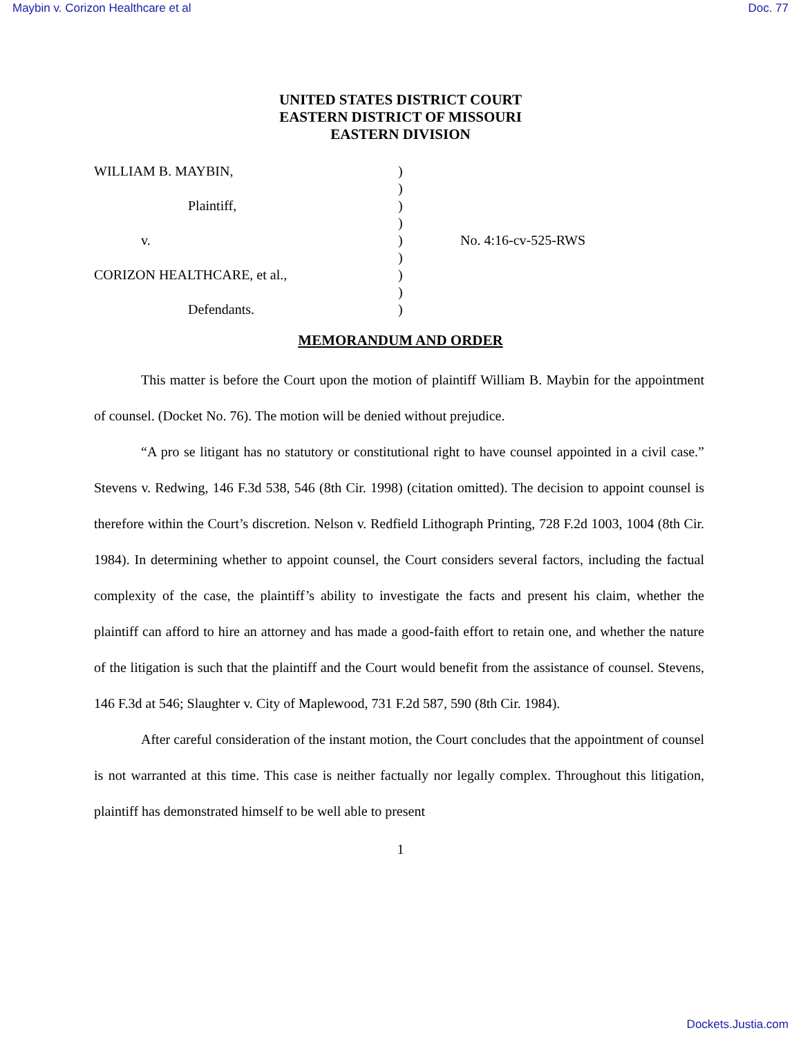Maybin v. Corizon Healthcare et al Doc. 77
UNITED STATES DISTRICT COURT
EASTERN DISTRICT OF MISSOURI
EASTERN DIVISION
WILLIAM B. MAYBIN,
Plaintiff,
v.
CORIZON HEALTHCARE, et al.,
Defendants.
)
)
)
)
)
)
)
)
)
No. 4:16-cv-525-RWS
MEMORANDUM AND ORDER
This matter is before the Court upon the motion of plaintiff William B. Maybin for the appointment of counsel. (Docket No. 76). The motion will be denied without prejudice.
“A pro se litigant has no statutory or constitutional right to have counsel appointed in a civil case.” Stevens v. Redwing, 146 F.3d 538, 546 (8th Cir. 1998) (citation omitted). The decision to appoint counsel is therefore within the Court’s discretion. Nelson v. Redfield Lithograph Printing, 728 F.2d 1003, 1004 (8th Cir. 1984). In determining whether to appoint counsel, the Court considers several factors, including the factual complexity of the case, the plaintiff’s ability to investigate the facts and present his claim, whether the plaintiff can afford to hire an attorney and has made a good-faith effort to retain one, and whether the nature of the litigation is such that the plaintiff and the Court would benefit from the assistance of counsel. Stevens, 146 F.3d at 546; Slaughter v. City of Maplewood, 731 F.2d 587, 590 (8th Cir. 1984).
After careful consideration of the instant motion, the Court concludes that the appointment of counsel is not warranted at this time. This case is neither factually nor legally complex. Throughout this litigation, plaintiff has demonstrated himself to be well able to present
1
Dockets.Justia.com